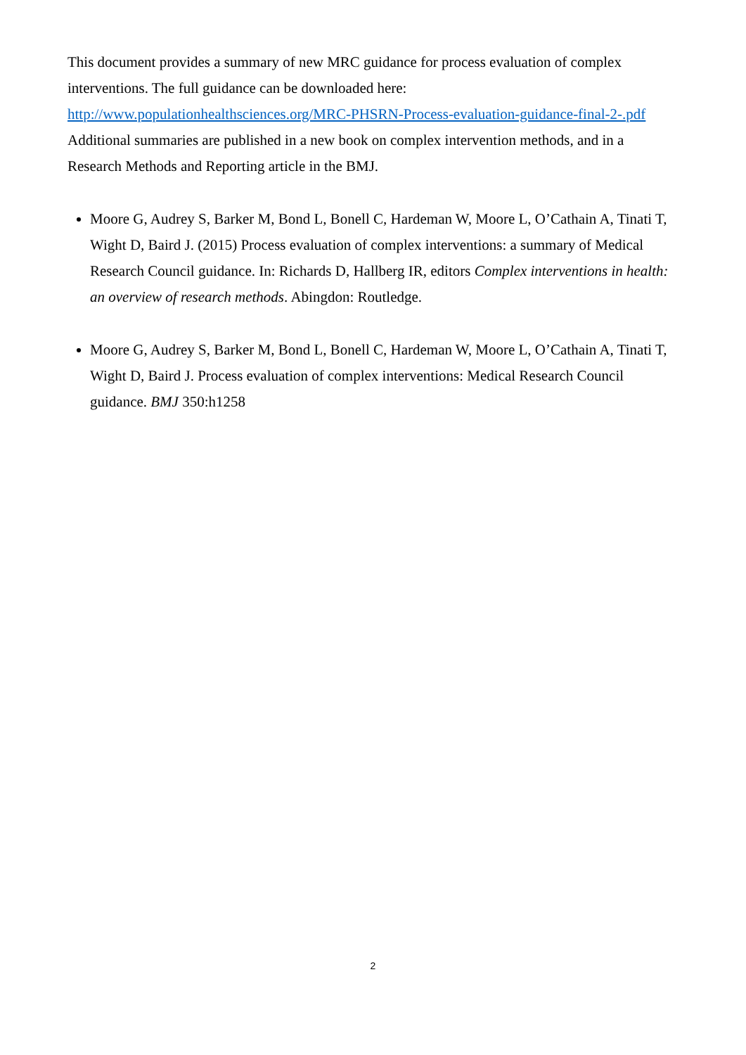This document provides a summary of new MRC guidance for process evaluation of complex interventions. The full guidance can be downloaded here:
http://www.populationhealthsciences.org/MRC-PHSRN-Process-evaluation-guidance-final-2-.pdf
Additional summaries are published in a new book on complex intervention methods, and in a Research Methods and Reporting article in the BMJ.
Moore G, Audrey S, Barker M, Bond L, Bonell C, Hardeman W, Moore L, O’Cathain A, Tinati T, Wight D, Baird J. (2015) Process evaluation of complex interventions: a summary of Medical Research Council guidance. In: Richards D, Hallberg IR, editors Complex interventions in health: an overview of research methods. Abingdon: Routledge.
Moore G, Audrey S, Barker M, Bond L, Bonell C, Hardeman W, Moore L, O’Cathain A, Tinati T, Wight D, Baird J. Process evaluation of complex interventions: Medical Research Council guidance. BMJ 350:h1258
2